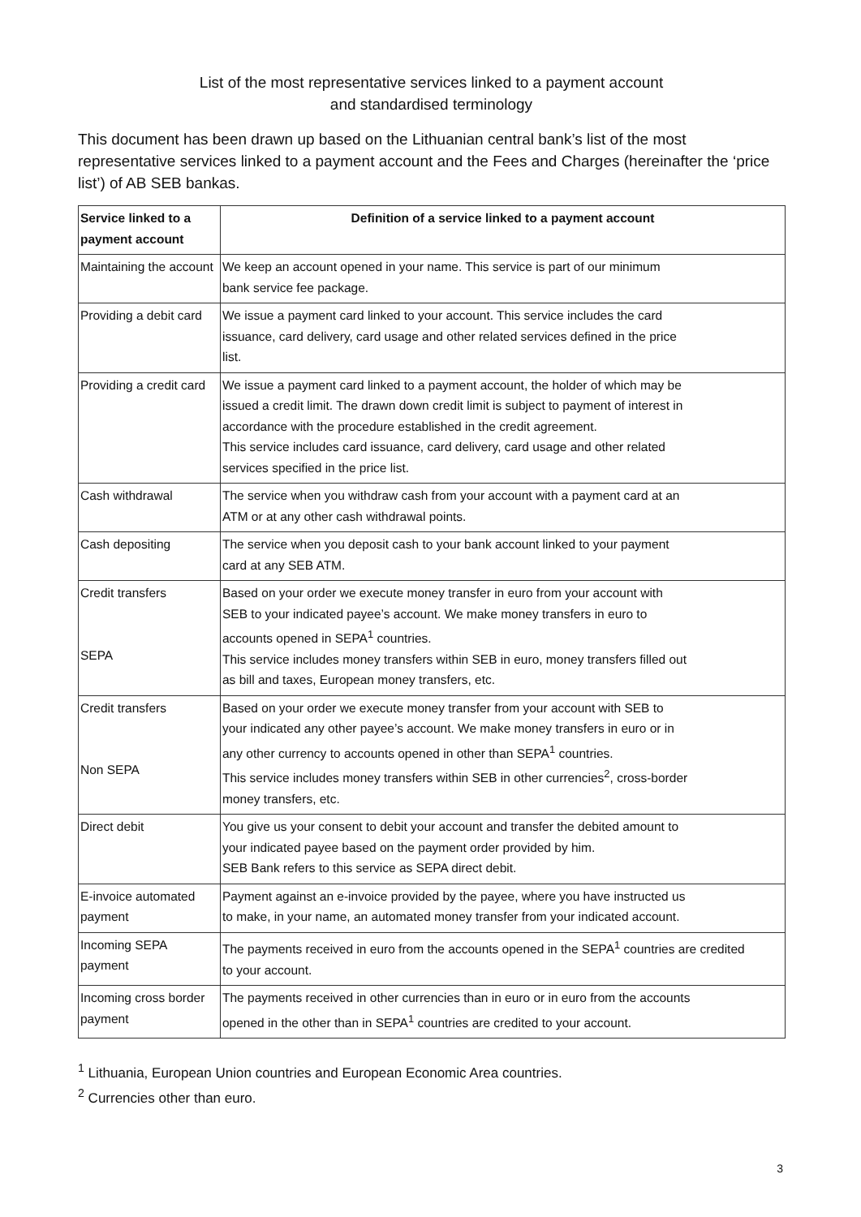List of the most representative services linked to a payment account
and standardised terminology
This document has been drawn up based on the Lithuanian central bank’s list of the most representative services linked to a payment account and the Fees and Charges (hereinafter the ‘price list’) of AB SEB bankas.
| Service linked to a payment account | Definition of a service linked to a payment account |
| --- | --- |
| Maintaining the account | We keep an account opened in your name. This service is part of our minimum bank service fee package. |
| Providing a debit card | We issue a payment card linked to your account. This service includes the card issuance, card delivery, card usage and other related services defined in the price list. |
| Providing a credit card | We issue a payment card linked to a payment account, the holder of which may be issued a credit limit. The drawn down credit limit is subject to payment of interest in accordance with the procedure established in the credit agreement. This service includes card issuance, card delivery, card usage and other related services specified in the price list. |
| Cash withdrawal | The service when you withdraw cash from your account with a payment card at an ATM or at any other cash withdrawal points. |
| Cash depositing | The service when you deposit cash to your bank account linked to your payment card at any SEB ATM. |
| Credit transfers SEPA | Based on your order we execute money transfer in euro from your account with SEB to your indicated payee’s account. We make money transfers in euro to accounts opened in SEPA<sup>1</sup> countries. This service includes money transfers within SEB in euro, money transfers filled out as bill and taxes, European money transfers, etc. |
| Credit transfers Non SEPA | Based on your order we execute money transfer from your account with SEB to your indicated any other payee’s account. We make money transfers in euro or in any other currency to accounts opened in other than SEPA<sup>1</sup> countries. This service includes money transfers within SEB in other currencies<sup>2</sup>, cross-border money transfers, etc. |
| Direct debit | You give us your consent to debit your account and transfer the debited amount to your indicated payee based on the payment order provided by him. SEB Bank refers to this service as SEPA direct debit. |
| E-invoice automated payment | Payment against an e-invoice provided by the payee, where you have instructed us to make, in your name, an automated money transfer from your indicated account. |
| Incoming SEPA payment | The payments received in euro from the accounts opened in the SEPA<sup>1</sup> countries are credited to your account. |
| Incoming cross border payment | The payments received in other currencies than in euro or in euro from the accounts opened in the other than in SEPA<sup>1</sup> countries are credited to your account. |
<sup>1</sup> Lithuania, European Union countries and European Economic Area countries.
<sup>2</sup> Currencies other than euro.
3